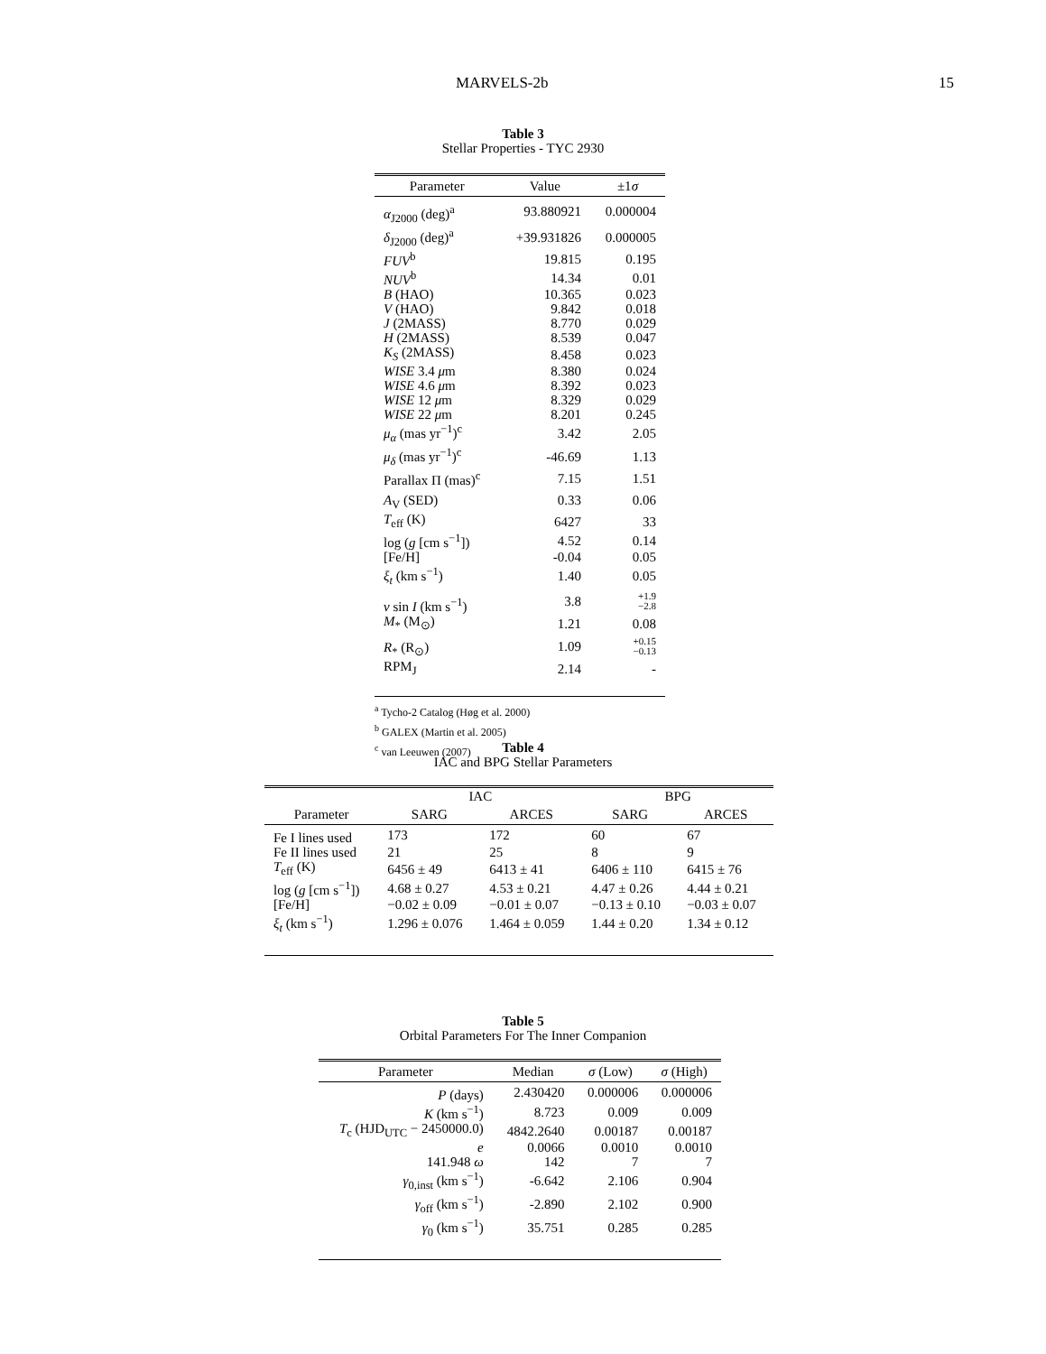MARVELS-2b 15
Table 3
Stellar Properties - TYC 2930
| Parameter | Value | ±1 σ |
| --- | --- | --- |
| α<sub>J2000</sub> (deg)<sup>a</sup> | 93.880921 | 0.000004 |
| δ<sub>J2000</sub> (deg)<sup>a</sup> | +39.931826 | 0.000005 |
| FUV<sup>b</sup> | 19.815 | 0.195 |
| NUV<sup>b</sup> | 14.34 | 0.01 |
| B (HAO) | 10.365 | 0.023 |
| V (HAO) | 9.842 | 0.018 |
| J (2MASS) | 8.770 | 0.029 |
| H (2MASS) | 8.539 | 0.047 |
| K<sub>S</sub> (2MASS) | 8.458 | 0.023 |
| WISE 3.4 μ m | 8.380 | 0.024 |
| WISE 4.6 μ m | 8.392 | 0.023 |
| WISE 12 μ m | 8.329 | 0.029 |
| WISE 22 μ m | 8.201 | 0.245 |
| μ<sub>α</sub> (mas yr<sup>−1</sup>)<sup>c</sup> | 3.42 | 2.05 |
| μ<sub>δ</sub> (mas yr<sup>−1</sup>)<sup>c</sup> | -46.69 | 1.13 |
| Parallax Π (mas)<sup>c</sup> | 7.15 | 1.51 |
| A<sub>V</sub> (SED) | 0.33 | 0.06 |
| T<sub>eff</sub> (K) | 6427 | 33 |
| log ( g [cm s<sup>−1</sup>]) | 4.52 | 0.14 |
| [Fe/H] | -0.04 | 0.05 |
| ξ<sub>t</sub> (km s<sup>−1</sup>) | 1.40 | 0.05 |
| v sin I (km s<sup>−1</sup>) | 3.8 | +1.9 −2.8 |
| M<sub>*</sub> (M<sub>⊙</sub>) | 1.21 | 0.08 |
| R<sub>*</sub> (R<sub>⊙</sub>) | 1.09 | +0.15 −0.13 |
| RPM<sub>J</sub> | 2.14 | - |
<sup>a</sup> Tycho-2 Catalog (Høg et al. 2000)
<sup>b</sup> GALEX (Martin et al. 2005)
<sup>c</sup> van Leeuwen (2007)
Table 4
IAC and BPG Stellar Parameters
| | IAC | | BPG | |
| --- | --- | --- | --- | --- |
| Parameter | SARG | ARCES | SARG | ARCES |
| Fe I lines used | 173 | 172 | 60 | 67 |
| Fe II lines used | 21 | 25 | 8 | 9 |
| T<sub>eff</sub> (K) | 6456 ± 49 | 6413 ± 41 | 6406 ± 110 | 6415 ± 76 |
| log ( g [cm s<sup>−1</sup>]) | 4.68 ± 0.27 | 4.53 ± 0.21 | 4.47 ± 0.26 | 4.44 ± 0.21 |
| [Fe/H] | −0.02 ± 0.09 | −0.01 ± 0.07 | −0.13 ± 0.10 | −0.03 ± 0.07 |
| ξ<sub>t</sub> (km s<sup>−1</sup>) | 1.296 ± 0.076 | 1.464 ± 0.059 | 1.44 ± 0.20 | 1.34 ± 0.12 |
Table 5
Orbital Parameters For The Inner Companion
| Parameter | Median | σ (Low) | σ (High) |
| --- | --- | --- | --- |
| P (days) | 2.430420 | 0.000006 | 0.000006 |
| K (km s<sup>−1</sup>) | 8.723 | 0.009 | 0.009 |
| T<sub>c</sub> (HJD<sub>UTC</sub> − 2450000.0) | 4842.2640 | 0.00187 | 0.00187 |
| e | 0.0066 | 0.0010 | 0.0010 |
| 141.948 ω | 142 | 7 | 7 |
| γ<sub>0,inst</sub> (km s<sup>−1</sup>) | -6.642 | 2.106 | 0.904 |
| γ<sub>off</sub> (km s<sup>−1</sup>) | -2.890 | 2.102 | 0.900 |
| γ<sub>0</sub> (km s<sup>−1</sup>) | 35.751 | 0.285 | 0.285 |